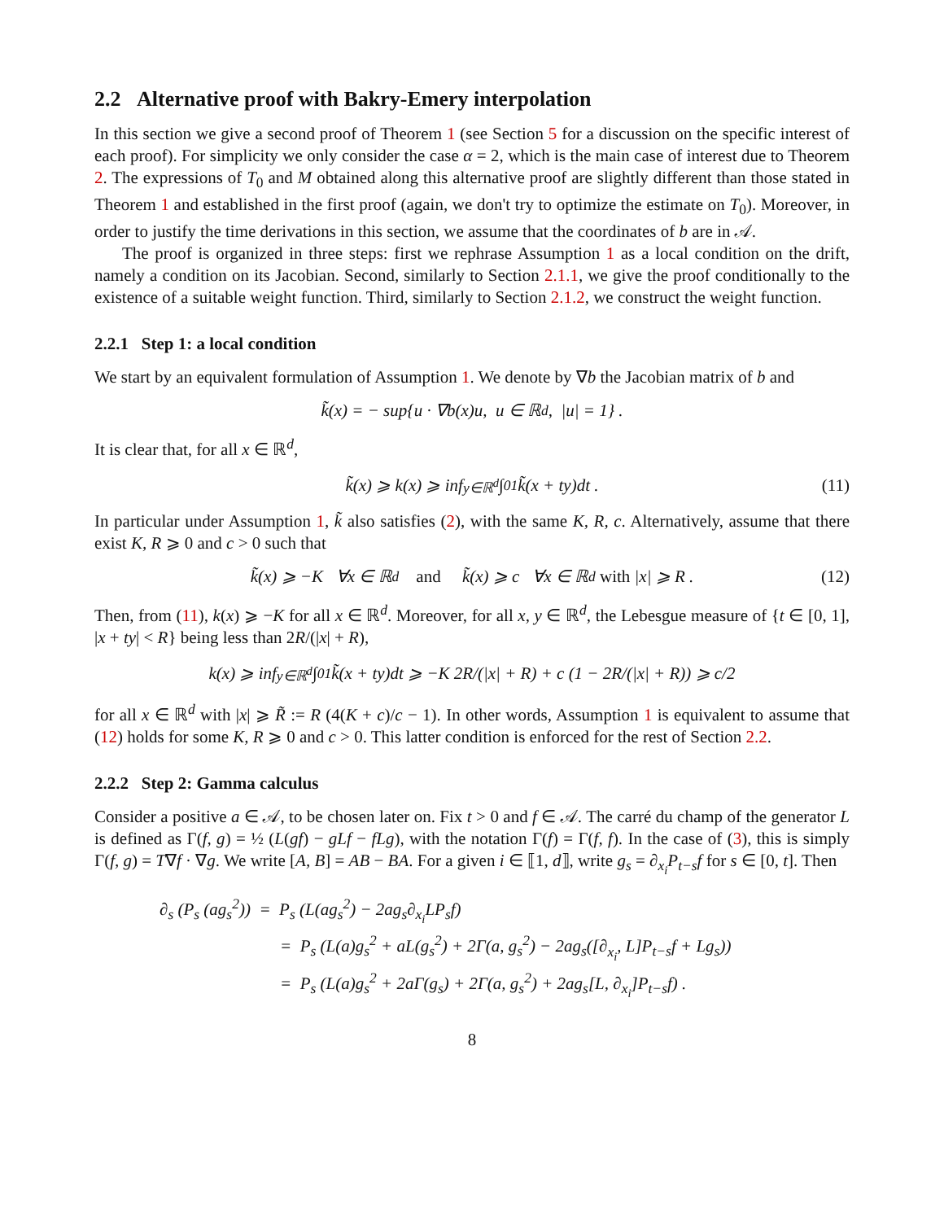2.2 Alternative proof with Bakry-Emery interpolation
In this section we give a second proof of Theorem 1 (see Section 5 for a discussion on the specific interest of each proof). For simplicity we only consider the case α = 2, which is the main case of interest due to Theorem 2. The expressions of T<sub>0</sub> and M obtained along this alternative proof are slightly different than those stated in Theorem 1 and established in the first proof (again, we don't try to optimize the estimate on T<sub>0</sub>). Moreover, in order to justify the time derivations in this section, we assume that the coordinates of b are in 𝒜.
The proof is organized in three steps: first we rephrase Assumption 1 as a local condition on the drift, namely a condition on its Jacobian. Second, similarly to Section 2.1.1, we give the proof conditionally to the existence of a suitable weight function. Third, similarly to Section 2.1.2, we construct the weight function.
2.2.1 Step 1: a local condition
We start by an equivalent formulation of Assumption 1. We denote by ∇b the Jacobian matrix of b and
k̃(x) = − sup{u · ∇b(x)u, u ∈ ℝ<sup>d</sup>, |u| = 1} .
It is clear that, for all x ∈ ℝ<sup>d</sup>,
k̃(x) ⩾ k(x) ⩾ inf<sub>y∈ℝ<sup>d</sup></sub> ∫<sub>0</sub><sup>1</sup> k̃(x + ty)dt . (11)
In particular under Assumption 1, k̃ also satisfies (2), with the same K, R, c. Alternatively, assume that there exist K, R ⩾ 0 and c > 0 such that
k̃(x) ⩾ −K ∀x ∈ ℝ<sup>d</sup> and k̃(x) ⩾ c ∀x ∈ ℝ<sup>d</sup> with |x| ⩾ R . (12)
Then, from (11), k(x) ⩾ −K for all x ∈ ℝ<sup>d</sup>. Moreover, for all x, y ∈ ℝ<sup>d</sup>, the Lebesgue measure of {t ∈ [0, 1], |x + ty| < R} being less than 2R/(|x| + R),
k(x) ⩾ inf<sub>y∈ℝ<sup>d</sup></sub> ∫<sub>0</sub><sup>1</sup> k̃(x + ty)dt ⩾ −K 2R/(|x| + R) + c (1 − 2R/(|x| + R)) ⩾ c/2
for all x ∈ ℝ<sup>d</sup> with |x| ⩾ R̃ := R (4(K + c)/c − 1). In other words, Assumption 1 is equivalent to assume that (12) holds for some K, R ⩾ 0 and c > 0. This latter condition is enforced for the rest of Section 2.2.
2.2.2 Step 2: Gamma calculus
Consider a positive a ∈ 𝒜, to be chosen later on. Fix t > 0 and f ∈ 𝒜. The carré du champ of the generator L is defined as Γ(f, g) = ½ (L(gf) − gLf − fLg), with the notation Γ(f) = Γ(f, f). In the case of (3), this is simply Γ(f, g) = T∇f · ∇g. We write [A, B] = AB − BA. For a given i ∈ ⟦1, d⟧, write g<sub>s</sub> = ∂<sub>x<sub>i</sub></sub>P<sub>t−s</sub>f for s ∈ [0, t]. Then
∂<sub>s</sub> (P<sub>s</sub> (ag<sub>s</sub><sup>2</sup>)) = P<sub>s</sub> (L(ag<sub>s</sub><sup>2</sup>) − 2ag<sub>s</sub>∂<sub>x<sub>i</sub></sub>LP<sub>s</sub>f)
= P<sub>s</sub> (L(a)g<sub>s</sub><sup>2</sup> + aL(g<sub>s</sub><sup>2</sup>) + 2Γ(a, g<sub>s</sub><sup>2</sup>) − 2ag<sub>s</sub>([∂<sub>x<sub>i</sub></sub>, L]P<sub>t−s</sub>f + Lg<sub>s</sub>))
= P<sub>s</sub> (L(a)g<sub>s</sub><sup>2</sup> + 2aΓ(g<sub>s</sub>) + 2Γ(a, g<sub>s</sub><sup>2</sup>) + 2ag<sub>s</sub>[L, ∂<sub>x<sub>i</sub></sub>]P<sub>t−s</sub>f) .
8